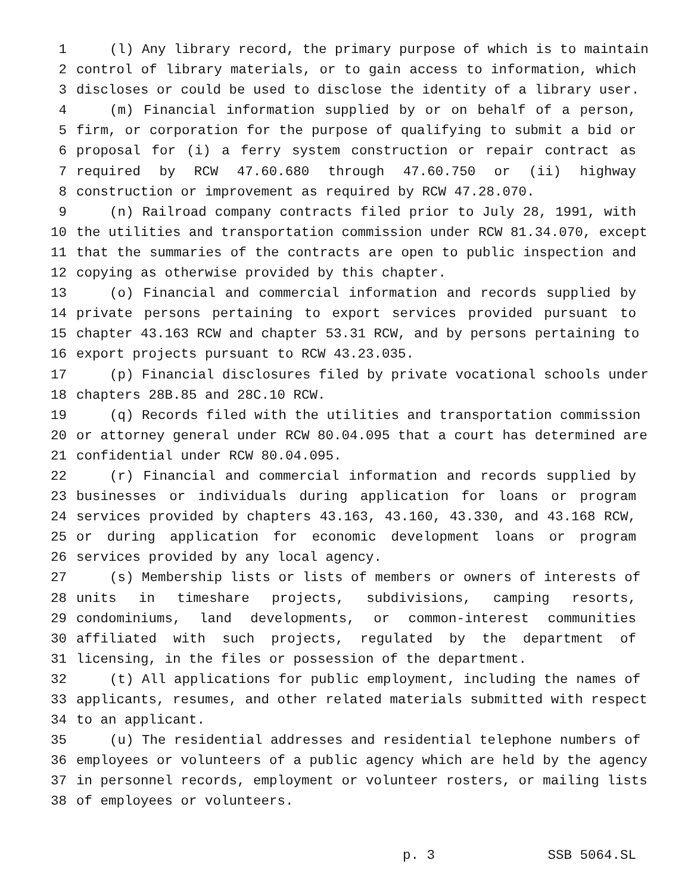1 (l) Any library record, the primary purpose of which is to maintain
2 control of library materials, or to gain access to information, which
3 discloses or could be used to disclose the identity of a library user.
4 (m) Financial information supplied by or on behalf of a person,
5 firm, or corporation for the purpose of qualifying to submit a bid or
6 proposal for (i) a ferry system construction or repair contract as
7 required by RCW 47.60.680 through 47.60.750 or (ii) highway
8 construction or improvement as required by RCW 47.28.070.
9 (n) Railroad company contracts filed prior to July 28, 1991, with
10 the utilities and transportation commission under RCW 81.34.070, except
11 that the summaries of the contracts are open to public inspection and
12 copying as otherwise provided by this chapter.
13 (o) Financial and commercial information and records supplied by
14 private persons pertaining to export services provided pursuant to
15 chapter 43.163 RCW and chapter 53.31 RCW, and by persons pertaining to
16 export projects pursuant to RCW 43.23.035.
17 (p) Financial disclosures filed by private vocational schools under
18 chapters 28B.85 and 28C.10 RCW.
19 (q) Records filed with the utilities and transportation commission
20 or attorney general under RCW 80.04.095 that a court has determined are
21 confidential under RCW 80.04.095.
22 (r) Financial and commercial information and records supplied by
23 businesses or individuals during application for loans or program
24 services provided by chapters 43.163, 43.160, 43.330, and 43.168 RCW,
25 or during application for economic development loans or program
26 services provided by any local agency.
27 (s) Membership lists or lists of members or owners of interests of
28 units in timeshare projects, subdivisions, camping resorts,
29 condominiums, land developments, or common-interest communities
30 affiliated with such projects, regulated by the department of
31 licensing, in the files or possession of the department.
32 (t) All applications for public employment, including the names of
33 applicants, resumes, and other related materials submitted with respect
34 to an applicant.
35 (u) The residential addresses and residential telephone numbers of
36 employees or volunteers of a public agency which are held by the agency
37 in personnel records, employment or volunteer rosters, or mailing lists
38 of employees or volunteers.
p. 3 SSB 5064.SL